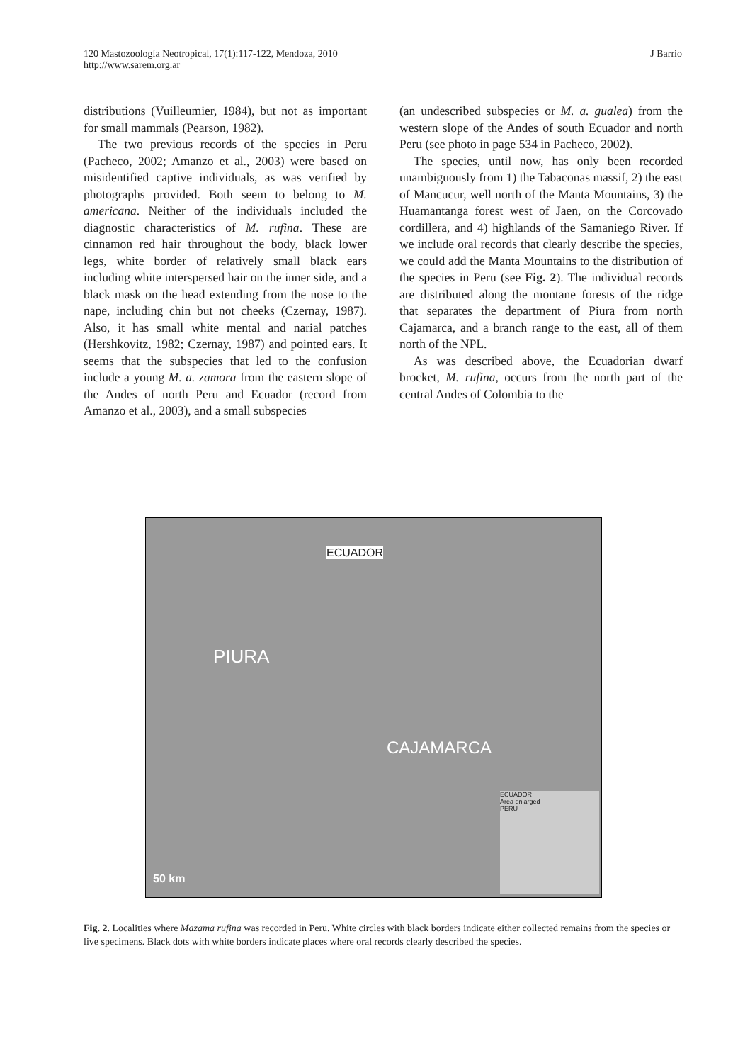120 Mastozoología Neotropical, 17(1):117-122, Mendoza, 2010
http://www.sarem.org.ar
J Barrio
distributions (Vuilleumier, 1984), but not as important for small mammals (Pearson, 1982).
The two previous records of the species in Peru (Pacheco, 2002; Amanzo et al., 2003) were based on misidentified captive individuals, as was verified by photographs provided. Both seem to belong to M. americana. Neither of the individuals included the diagnostic characteristics of M. rufina. These are cinnamon red hair throughout the body, black lower legs, white border of relatively small black ears including white interspersed hair on the inner side, and a black mask on the head extending from the nose to the nape, including chin but not cheeks (Czernay, 1987). Also, it has small white mental and narial patches (Hershkovitz, 1982; Czernay, 1987) and pointed ears. It seems that the subspecies that led to the confusion include a young M. a. zamora from the eastern slope of the Andes of north Peru and Ecuador (record from Amanzo et al., 2003), and a small subspecies
(an undescribed subspecies or M. a. gualea) from the western slope of the Andes of south Ecuador and north Peru (see photo in page 534 in Pacheco, 2002).
The species, until now, has only been recorded unambiguously from 1) the Tabaconas massif, 2) the east of Mancucur, well north of the Manta Mountains, 3) the Huamantanga forest west of Jaen, on the Corcovado cordillera, and 4) highlands of the Samaniego River. If we include oral records that clearly describe the species, we could add the Manta Mountains to the distribution of the species in Peru (see Fig. 2). The individual records are distributed along the montane forests of the ridge that separates the department of Piura from north Cajamarca, and a branch range to the east, all of them north of the NPL.
As was described above, the Ecuadorian dwarf brocket, M. rufina, occurs from the north part of the central Andes of Colombia to the
ECUADOR
PIURA
CAJAMARCA
50 km
ECUADOR
Area enlarged
PERU
Fig. 2. Localities where Mazama rufina was recorded in Peru. White circles with black borders indicate either collected remains from the species or live specimens. Black dots with white borders indicate places where oral records clearly described the species.